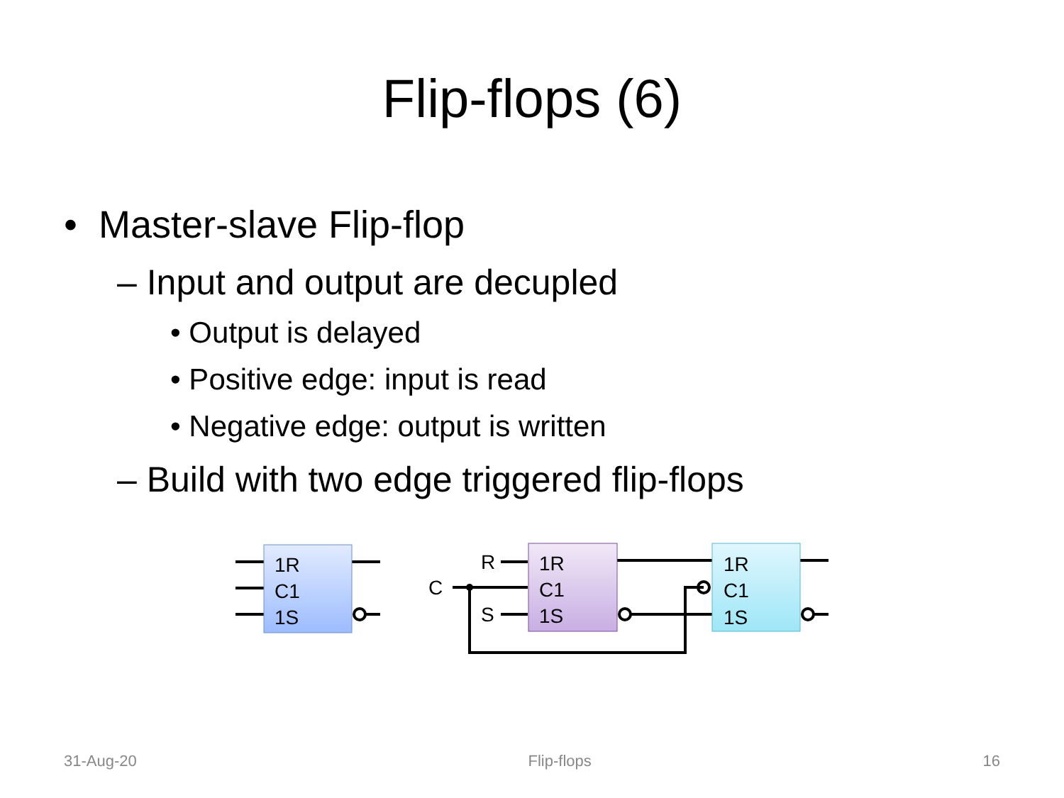Flip-flops (6)
• Master-slave Flip-flop
– Input and output are decupled
• Output is delayed
• Positive edge: input is read
• Negative edge: output is written
– Build with two edge triggered flip-flops
1R
C1
1S
1R
C1
1S
1R
C1
1S
R
C
S
31-Aug-20 Flip-flops 16